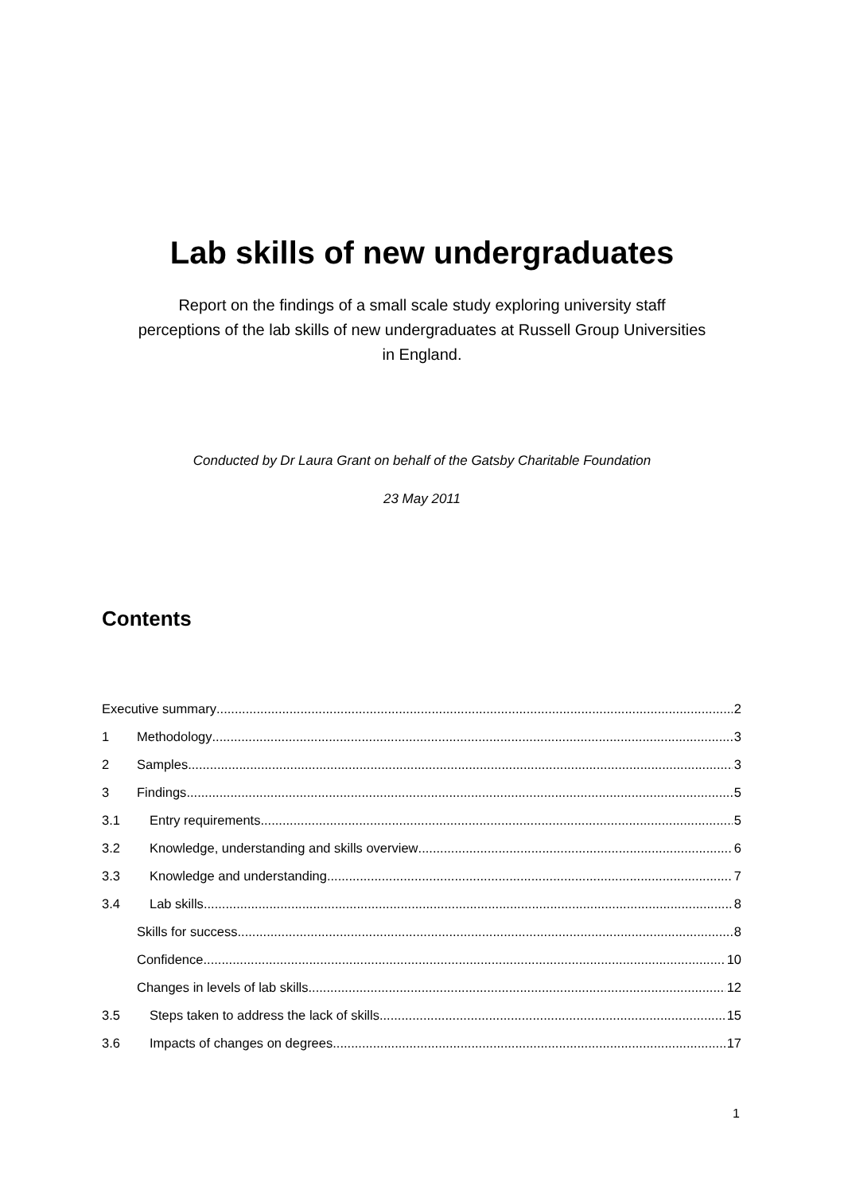Lab skills of new undergraduates
Report on the findings of a small scale study exploring university staff perceptions of the lab skills of new undergraduates at Russell Group Universities in England.
Conducted by Dr Laura Grant on behalf of the Gatsby Charitable Foundation
23 May 2011
Contents
Executive summary 2
1 Methodology 3
2 Samples 3
3 Findings 5
3.1 Entry requirements 5
3.2 Knowledge, understanding and skills overview 6
3.3 Knowledge and understanding 7
3.4 Lab skills 8
Skills for success 8
Confidence 10
Changes in levels of lab skills 12
3.5 Steps taken to address the lack of skills 15
3.6 Impacts of changes on degrees 17
1